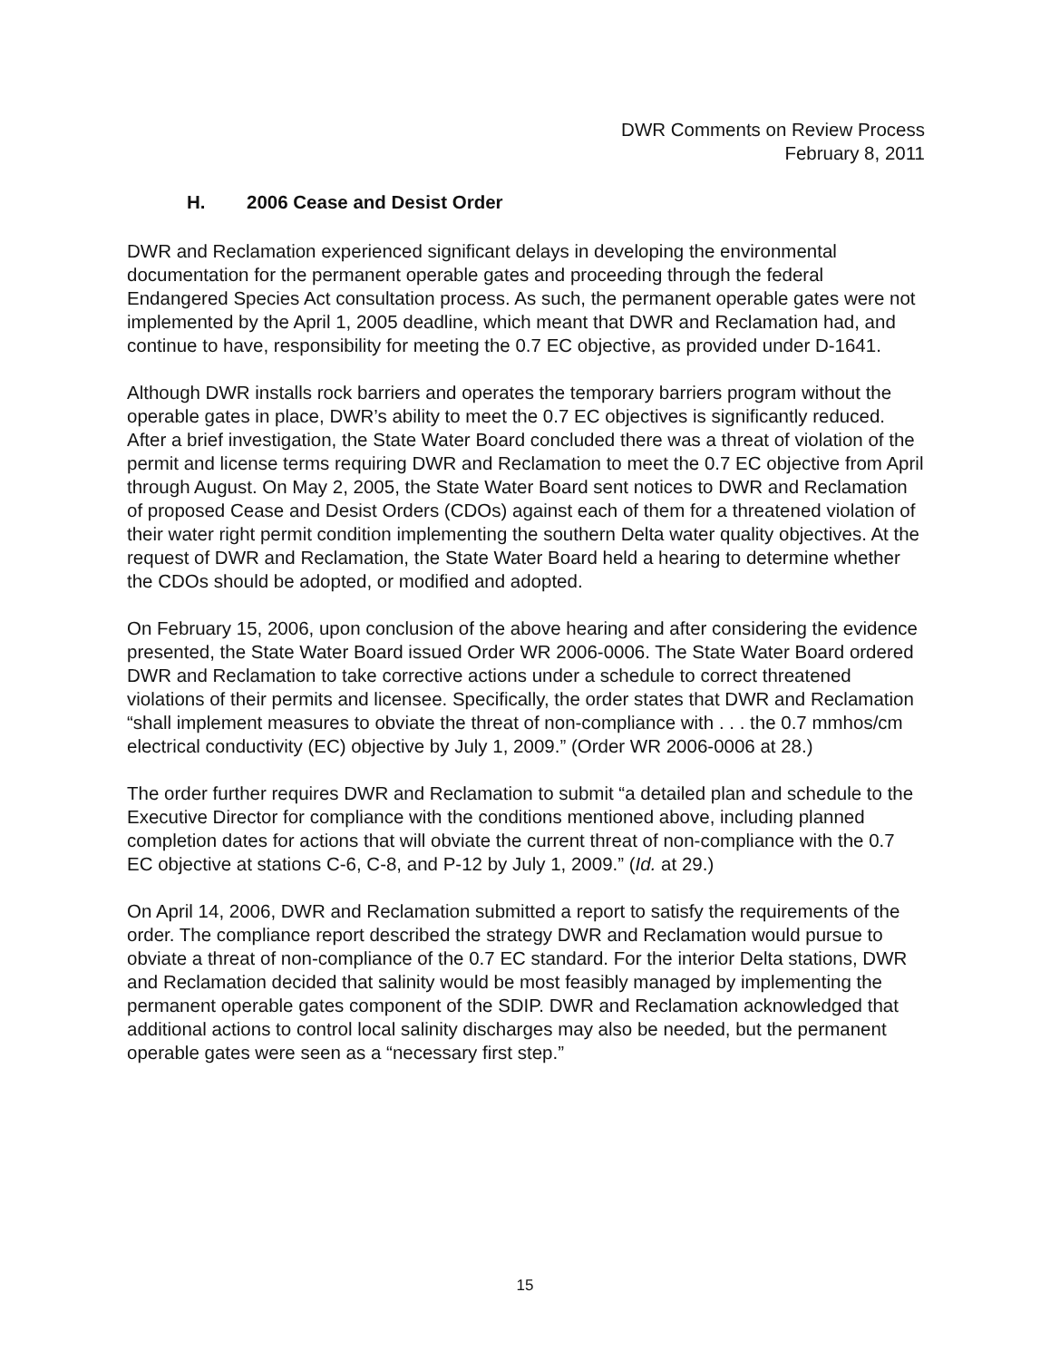DWR Comments on Review Process
February 8, 2011
H. 2006 Cease and Desist Order
DWR and Reclamation experienced significant delays in developing the environmental documentation for the permanent operable gates and proceeding through the federal Endangered Species Act consultation process. As such, the permanent operable gates were not implemented by the April 1, 2005 deadline, which meant that DWR and Reclamation had, and continue to have, responsibility for meeting the 0.7 EC objective, as provided under D-1641.
Although DWR installs rock barriers and operates the temporary barriers program without the operable gates in place, DWR’s ability to meet the 0.7 EC objectives is significantly reduced. After a brief investigation, the State Water Board concluded there was a threat of violation of the permit and license terms requiring DWR and Reclamation to meet the 0.7 EC objective from April through August. On May 2, 2005, the State Water Board sent notices to DWR and Reclamation of proposed Cease and Desist Orders (CDOs) against each of them for a threatened violation of their water right permit condition implementing the southern Delta water quality objectives. At the request of DWR and Reclamation, the State Water Board held a hearing to determine whether the CDOs should be adopted, or modified and adopted.
On February 15, 2006, upon conclusion of the above hearing and after considering the evidence presented, the State Water Board issued Order WR 2006-0006. The State Water Board ordered DWR and Reclamation to take corrective actions under a schedule to correct threatened violations of their permits and licensee. Specifically, the order states that DWR and Reclamation “shall implement measures to obviate the threat of non-compliance with . . . the 0.7 mmhos/cm electrical conductivity (EC) objective by July 1, 2009.” (Order WR 2006-0006 at 28.)
The order further requires DWR and Reclamation to submit “a detailed plan and schedule to the Executive Director for compliance with the conditions mentioned above, including planned completion dates for actions that will obviate the current threat of non-compliance with the 0.7 EC objective at stations C-6, C-8, and P-12 by July 1, 2009.” (Id. at 29.)
On April 14, 2006, DWR and Reclamation submitted a report to satisfy the requirements of the order. The compliance report described the strategy DWR and Reclamation would pursue to obviate a threat of non-compliance of the 0.7 EC standard. For the interior Delta stations, DWR and Reclamation decided that salinity would be most feasibly managed by implementing the permanent operable gates component of the SDIP. DWR and Reclamation acknowledged that additional actions to control local salinity discharges may also be needed, but the permanent operable gates were seen as a “necessary first step.”
15